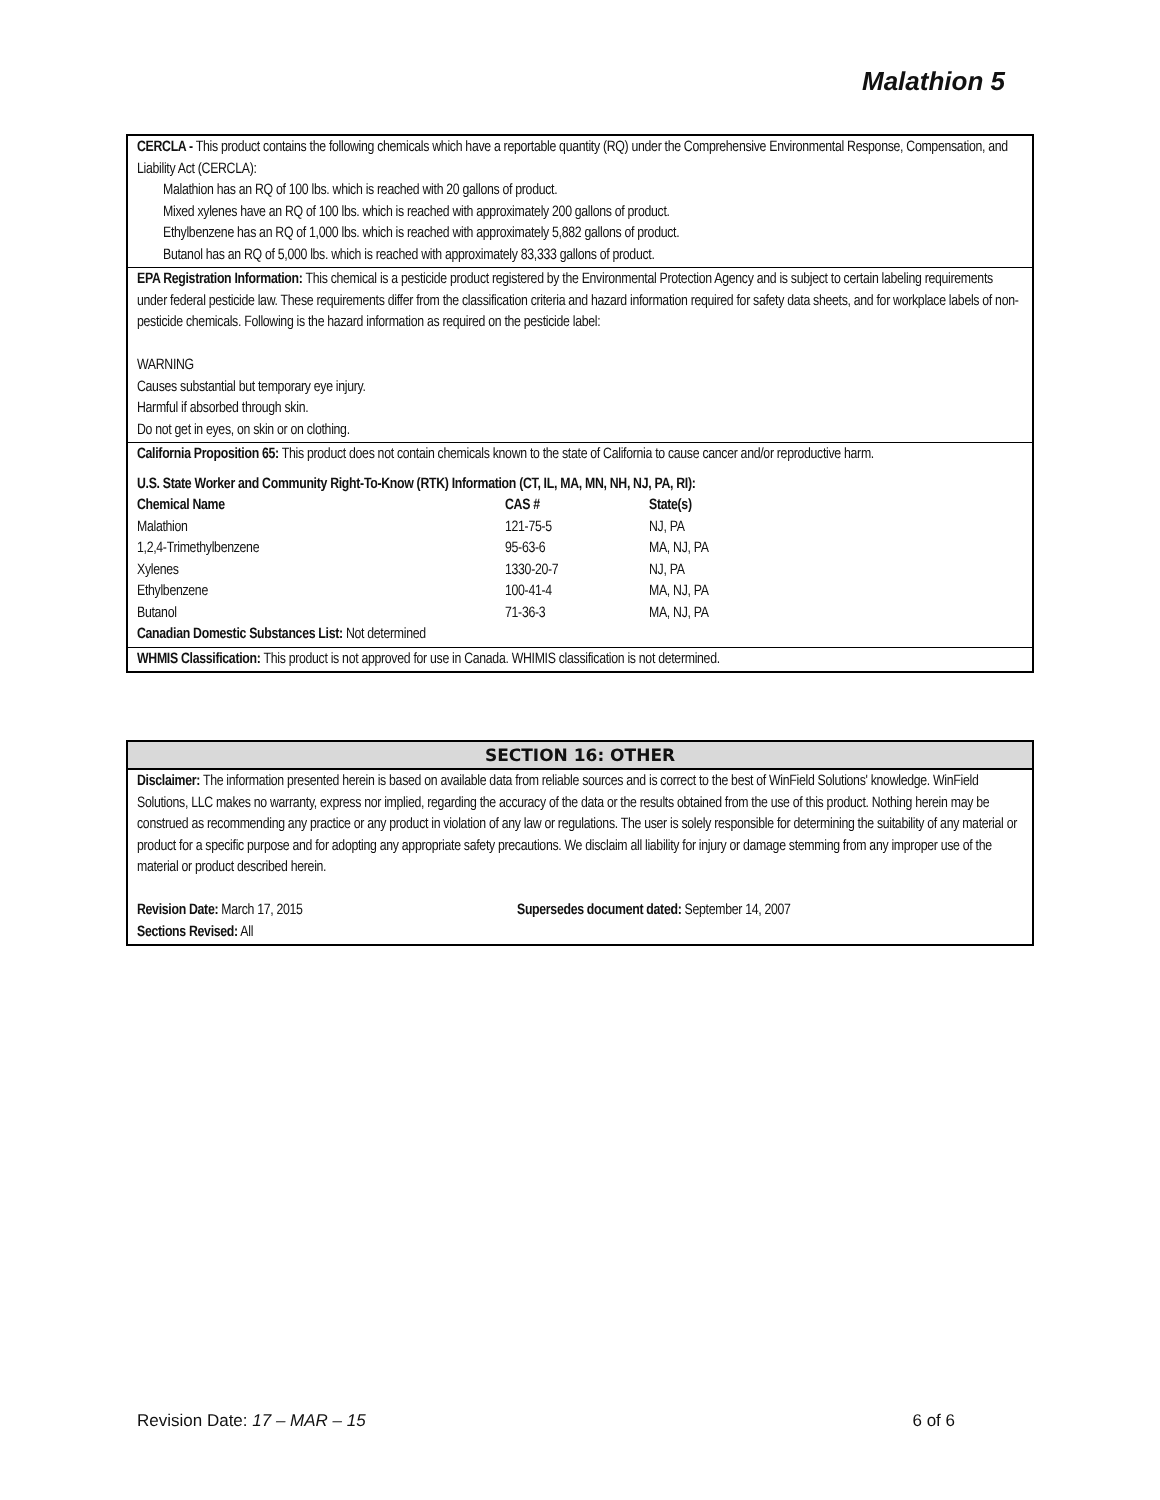Malathion 5
CERCLA - This product contains the following chemicals which have a reportable quantity (RQ) under the Comprehensive Environmental Response, Compensation, and Liability Act (CERCLA):
Malathion has an RQ of 100 lbs. which is reached with 20 gallons of product.
Mixed xylenes have an RQ of 100 lbs. which is reached with approximately 200 gallons of product.
Ethylbenzene has an RQ of 1,000 lbs. which is reached with approximately 5,882 gallons of product.
Butanol has an RQ of 5,000 lbs. which is reached with approximately 83,333 gallons of product.
EPA Registration Information: This chemical is a pesticide product registered by the Environmental Protection Agency and is subject to certain labeling requirements under federal pesticide law. These requirements differ from the classification criteria and hazard information required for safety data sheets, and for workplace labels of non-pesticide chemicals. Following is the hazard information as required on the pesticide label:
WARNING
Causes substantial but temporary eye injury.
Harmful if absorbed through skin.
Do not get in eyes, on skin or on clothing.
California Proposition 65: This product does not contain chemicals known to the state of California to cause cancer and/or reproductive harm.
U.S. State Worker and Community Right-To-Know (RTK) Information (CT, IL, MA, MN, NH, NJ, PA, RI):
| Chemical Name | CAS # | State(s) |
| --- | --- | --- |
| Malathion | 121-75-5 | NJ, PA |
| 1,2,4-Trimethylbenzene | 95-63-6 | MA, NJ, PA |
| Xylenes | 1330-20-7 | NJ, PA |
| Ethylbenzene | 100-41-4 | MA, NJ, PA |
| Butanol | 71-36-3 | MA, NJ, PA |
Canadian Domestic Substances List: Not determined
WHMIS Classification: This product is not approved for use in Canada. WHIMIS classification is not determined.
SECTION 16: OTHER
Disclaimer: The information presented herein is based on available data from reliable sources and is correct to the best of WinField Solutions' knowledge. WinField Solutions, LLC makes no warranty, express nor implied, regarding the accuracy of the data or the results obtained from the use of this product. Nothing herein may be construed as recommending any practice or any product in violation of any law or regulations. The user is solely responsible for determining the suitability of any material or product for a specific purpose and for adopting any appropriate safety precautions. We disclaim all liability for injury or damage stemming from any improper use of the material or product described herein.
Revision Date: March 17, 2015
Sections Revised: All
Supersedes document dated: September 14, 2007
Revision Date: 17 – MAR – 15 6 of 6